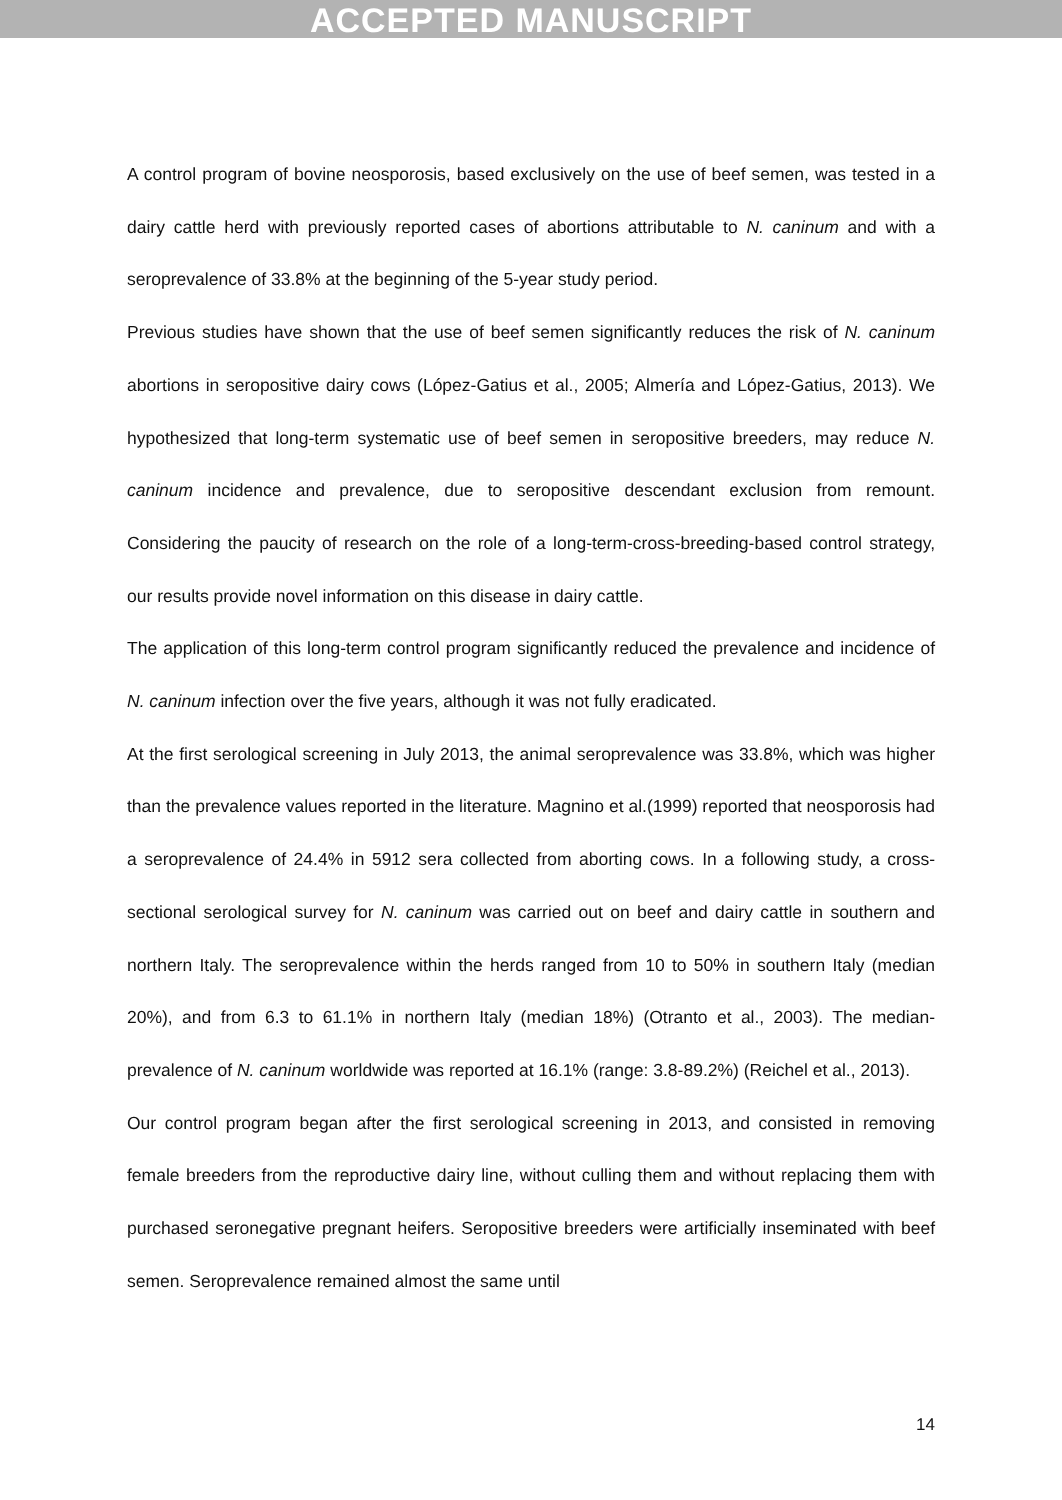ACCEPTED MANUSCRIPT
A control program of bovine neosporosis, based exclusively on the use of beef semen, was tested in a dairy cattle herd with previously reported cases of abortions attributable to N. caninum and with a seroprevalence of 33.8% at the beginning of the 5-year study period.
Previous studies have shown that the use of beef semen significantly reduces the risk of N. caninum abortions in seropositive dairy cows (López-Gatius et al., 2005; Almería and López-Gatius, 2013). We hypothesized that long-term systematic use of beef semen in seropositive breeders, may reduce N. caninum incidence and prevalence, due to seropositive descendant exclusion from remount. Considering the paucity of research on the role of a long-term-cross-breeding-based control strategy, our results provide novel information on this disease in dairy cattle.
The application of this long-term control program significantly reduced the prevalence and incidence of N. caninum infection over the five years, although it was not fully eradicated.
At the first serological screening in July 2013, the animal seroprevalence was 33.8%, which was higher than the prevalence values reported in the literature. Magnino et al.(1999) reported that neosporosis had a seroprevalence of 24.4% in 5912 sera collected from aborting cows. In a following study, a cross-sectional serological survey for N. caninum was carried out on beef and dairy cattle in southern and northern Italy. The seroprevalence within the herds ranged from 10 to 50% in southern Italy (median 20%), and from 6.3 to 61.1% in northern Italy (median 18%) (Otranto et al., 2003). The median-prevalence of N. caninum worldwide was reported at 16.1% (range: 3.8-89.2%) (Reichel et al., 2013).
Our control program began after the first serological screening in 2013, and consisted in removing female breeders from the reproductive dairy line, without culling them and without replacing them with purchased seronegative pregnant heifers. Seropositive breeders were artificially inseminated with beef semen. Seroprevalence remained almost the same until
14